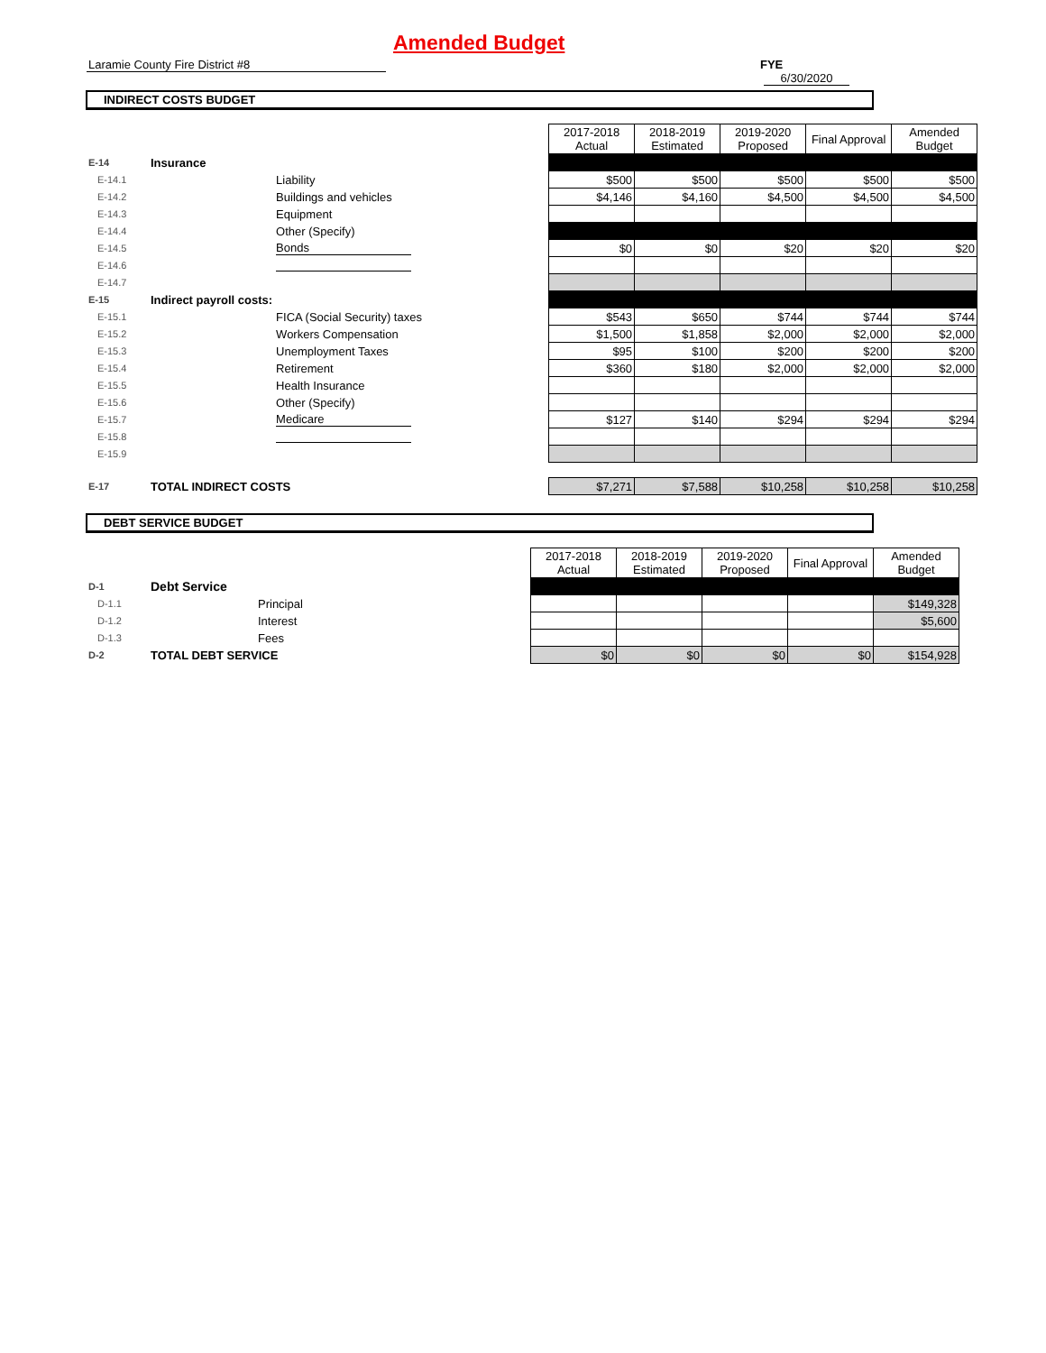Amended Budget
Laramie County Fire District #8
FYE 6/30/2020
INDIRECT COSTS BUDGET
| | | | 2017-2018 Actual | 2018-2019 Estimated | 2019-2020 Proposed | Final Approval | Amended Budget |
| E-14 | Insurance | | | | | | |
| E-14.1 | | Liability | $500 | $500 | $500 | $500 | $500 |
| E-14.2 | | Buildings and vehicles | $4,146 | $4,160 | $4,500 | $4,500 | $4,500 |
| E-14.3 | | Equipment | | | | | |
| E-14.4 | | Other (Specify) | | | | | |
| E-14.5 | | Bonds | $0 | $0 | $20 | $20 | $20 |
| E-14.6 | | | | | | | |
| E-14.7 | | | | | | | |
| E-15 | Indirect payroll costs: | | | | | | |
| E-15.1 | | FICA (Social Security) taxes | $543 | $650 | $744 | $744 | $744 |
| E-15.2 | | Workers Compensation | $1,500 | $1,858 | $2,000 | $2,000 | $2,000 |
| E-15.3 | | Unemployment Taxes | $95 | $100 | $200 | $200 | $200 |
| E-15.4 | | Retirement | $360 | $180 | $2,000 | $2,000 | $2,000 |
| E-15.5 | | Health Insurance | | | | | |
| E-15.6 | | Other (Specify) | | | | | |
| E-15.7 | | Medicare | $127 | $140 | $294 | $294 | $294 |
| E-15.8 | | | | | | | |
| E-15.9 | | | | | | | |
| E-17 | TOTAL INDIRECT COSTS | | $7,271 | $7,588 | $10,258 | $10,258 | $10,258 |
DEBT SERVICE BUDGET
| | | | 2017-2018 Actual | 2018-2019 Estimated | 2019-2020 Proposed | Final Approval | Amended Budget |
| D-1 | Debt Service | | | | | | |
| D-1.1 | | Principal | | | | | $149,328 |
| D-1.2 | | Interest | | | | | $5,600 |
| D-1.3 | | Fees | | | | | |
| D-2 | TOTAL DEBT SERVICE | | $0 | $0 | $0 | $0 | $154,928 |